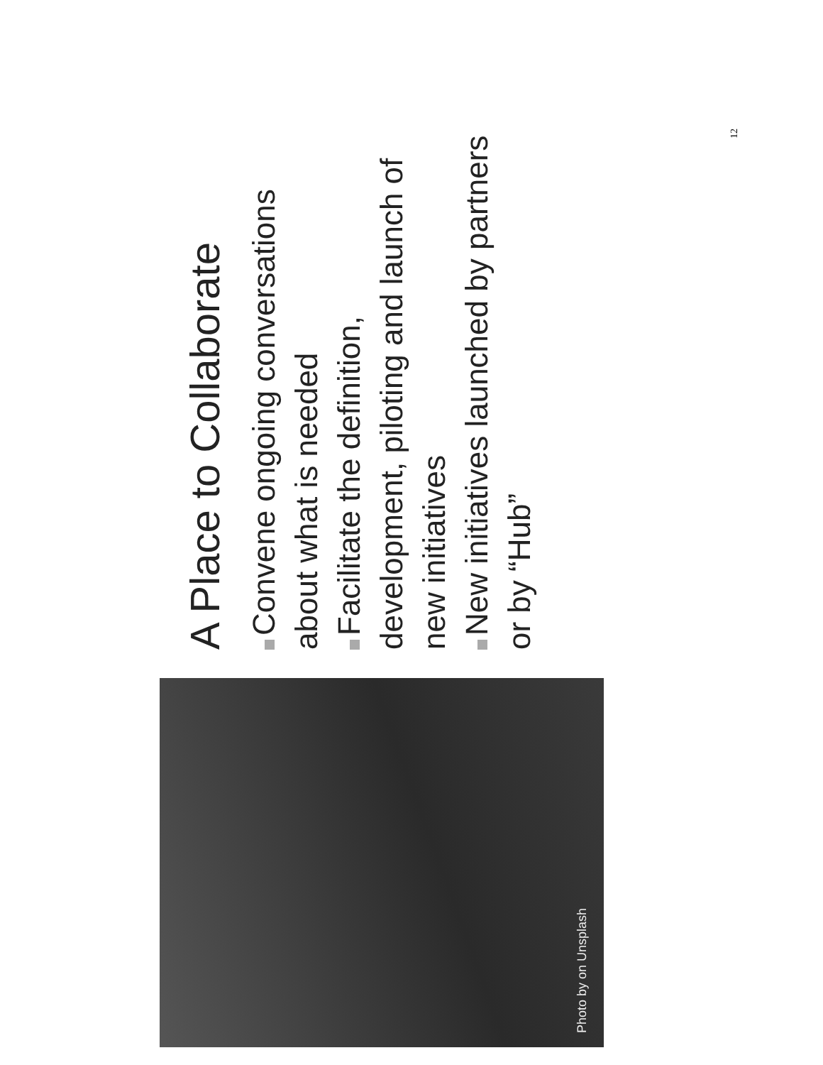Photo by on Unsplash
A Place to Collaborate
Convene ongoing conversations about what is needed
Facilitate the definition, development, piloting and launch of new initiatives
New initiatives launched by partners or by “Hub”
12